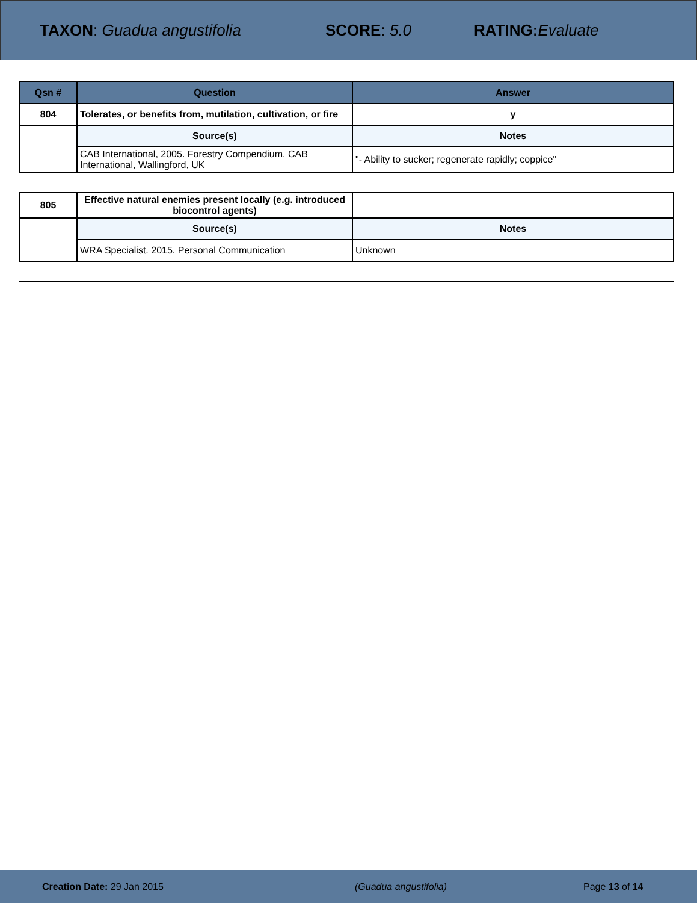TAXON: Guadua angustifolia SCORE: 5.0 RATING: Evaluate
| Qsn # | Question | Answer |
| --- | --- | --- |
| 804 | Tolerates, or benefits from, mutilation, cultivation, or fire | y |
| | Source(s) | Notes |
| | CAB International, 2005. Forestry Compendium. CAB International, Wallingford, UK | "- Ability to sucker; regenerate rapidly; coppice" |
| 805 | Effective natural enemies present locally (e.g. introduced biocontrol agents) | |
| | Source(s) | Notes |
| | WRA Specialist. 2015. Personal Communication | Unknown |
Creation Date: 29 Jan 2015 (Guadua angustifolia) Page 13 of 14